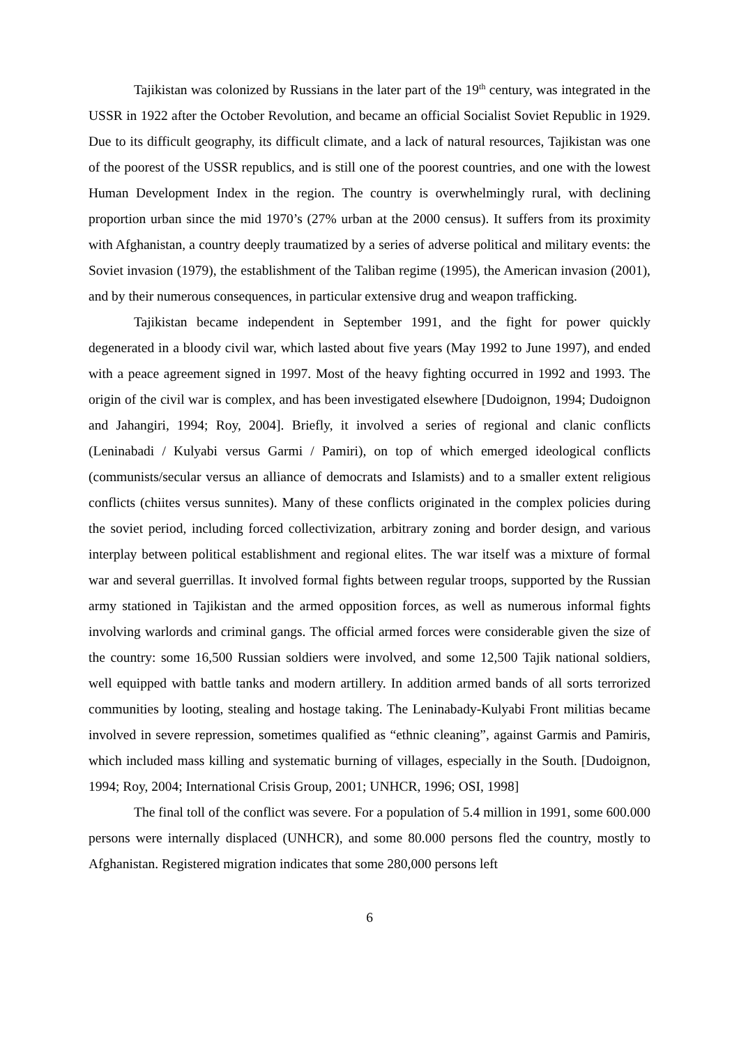Tajikistan was colonized by Russians in the later part of the 19<sup>th</sup> century, was integrated in the USSR in 1922 after the October Revolution, and became an official Socialist Soviet Republic in 1929. Due to its difficult geography, its difficult climate, and a lack of natural resources, Tajikistan was one of the poorest of the USSR republics, and is still one of the poorest countries, and one with the lowest Human Development Index in the region. The country is overwhelmingly rural, with declining proportion urban since the mid 1970’s (27% urban at the 2000 census). It suffers from its proximity with Afghanistan, a country deeply traumatized by a series of adverse political and military events: the Soviet invasion (1979), the establishment of the Taliban regime (1995), the American invasion (2001), and by their numerous consequences, in particular extensive drug and weapon trafficking.
Tajikistan became independent in September 1991, and the fight for power quickly degenerated in a bloody civil war, which lasted about five years (May 1992 to June 1997), and ended with a peace agreement signed in 1997. Most of the heavy fighting occurred in 1992 and 1993. The origin of the civil war is complex, and has been investigated elsewhere [Dudoignon, 1994; Dudoignon and Jahangiri, 1994; Roy, 2004]. Briefly, it involved a series of regional and clanic conflicts (Leninabadi / Kulyabi versus Garmi / Pamiri), on top of which emerged ideological conflicts (communists/secular versus an alliance of democrats and Islamists) and to a smaller extent religious conflicts (chiites versus sunnites). Many of these conflicts originated in the complex policies during the soviet period, including forced collectivization, arbitrary zoning and border design, and various interplay between political establishment and regional elites. The war itself was a mixture of formal war and several guerrillas. It involved formal fights between regular troops, supported by the Russian army stationed in Tajikistan and the armed opposition forces, as well as numerous informal fights involving warlords and criminal gangs. The official armed forces were considerable given the size of the country: some 16,500 Russian soldiers were involved, and some 12,500 Tajik national soldiers, well equipped with battle tanks and modern artillery. In addition armed bands of all sorts terrorized communities by looting, stealing and hostage taking. The Leninabady-Kulyabi Front militias became involved in severe repression, sometimes qualified as “ethnic cleaning”, against Garmis and Pamiris, which included mass killing and systematic burning of villages, especially in the South. [Dudoignon, 1994; Roy, 2004; International Crisis Group, 2001; UNHCR, 1996; OSI, 1998]
The final toll of the conflict was severe. For a population of 5.4 million in 1991, some 600.000 persons were internally displaced (UNHCR), and some 80.000 persons fled the country, mostly to Afghanistan. Registered migration indicates that some 280,000 persons left
6